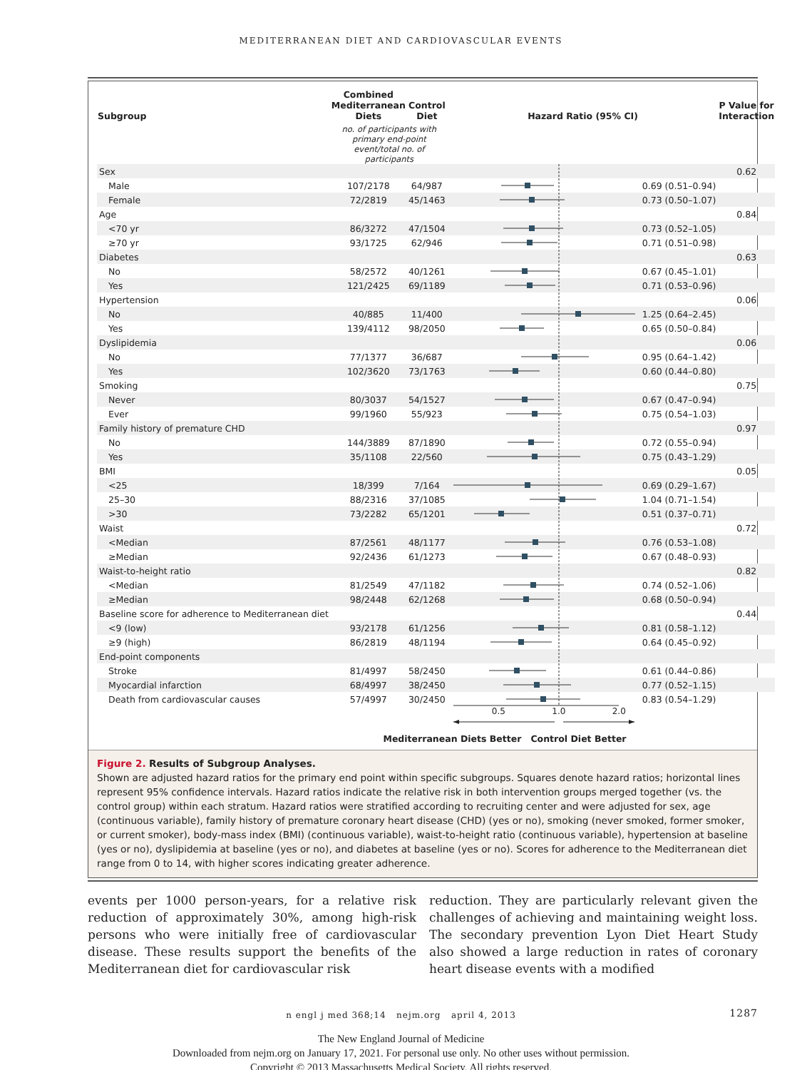MEDITERRANEAN DIET AND CARDIOVASCULAR EVENTS
| Subgroup | Combined Mediterranean Diets | Control Diet | Hazard Ratio (95% CI) | | P Value for Interaction |
| --- | --- | --- | --- | --- | --- |
| | no. of participants with primary end-point event/total no. of participants | | | | |
| Sex | | | | | 0.62 |
| Male | 107/2178 | 64/987 | | 0.69 (0.51–0.94) | |
| Female | 72/2819 | 45/1463 | | 0.73 (0.50–1.07) | |
| Age | | | | | 0.84 |
| <70 yr | 86/3272 | 47/1504 | | 0.73 (0.52–1.05) | |
| ≥70 yr | 93/1725 | 62/946 | | 0.71 (0.51–0.98) | |
| Diabetes | | | | | 0.63 |
| No | 58/2572 | 40/1261 | | 0.67 (0.45–1.01) | |
| Yes | 121/2425 | 69/1189 | | 0.71 (0.53–0.96) | |
| Hypertension | | | | | 0.06 |
| No | 40/885 | 11/400 | | 1.25 (0.64–2.45) | |
| Yes | 139/4112 | 98/2050 | | 0.65 (0.50–0.84) | |
| Dyslipidemia | | | | | 0.06 |
| No | 77/1377 | 36/687 | | 0.95 (0.64–1.42) | |
| Yes | 102/3620 | 73/1763 | | 0.60 (0.44–0.80) | |
| Smoking | | | | | 0.75 |
| Never | 80/3037 | 54/1527 | | 0.67 (0.47–0.94) | |
| Ever | 99/1960 | 55/923 | | 0.75 (0.54–1.03) | |
| Family history of premature CHD | | | | | 0.97 |
| No | 144/3889 | 87/1890 | | 0.72 (0.55–0.94) | |
| Yes | 35/1108 | 22/560 | | 0.75 (0.43–1.29) | |
| BMI | | | | | 0.05 |
| <25 | 18/399 | 7/164 | | 0.69 (0.29–1.67) | |
| 25–30 | 88/2316 | 37/1085 | | 1.04 (0.71–1.54) | |
| >30 | 73/2282 | 65/1201 | | 0.51 (0.37–0.71) | |
| Waist | | | | | 0.72 |
| <Median | 87/2561 | 48/1177 | | 0.76 (0.53–1.08) | |
| ≥Median | 92/2436 | 61/1273 | | 0.67 (0.48–0.93) | |
| Waist-to-height ratio | | | | | 0.82 |
| <Median | 81/2549 | 47/1182 | | 0.74 (0.52–1.06) | |
| ≥Median | 98/2448 | 62/1268 | | 0.68 (0.50–0.94) | |
| Baseline score for adherence to Mediterranean diet | | | | | 0.44 |
| <9 (low) | 93/2178 | 61/1256 | | 0.81 (0.58–1.12) | |
| ≥9 (high) | 86/2819 | 48/1194 | | 0.64 (0.45–0.92) | |
| End-point components | | | | | |
| Stroke | 81/4997 | 58/2450 | | 0.61 (0.44–0.86) | |
| Myocardial infarction | 68/4997 | 38/2450 | | 0.77 (0.52–1.15) | |
| Death from cardiovascular causes | 57/4997 | 30/2450 | | 0.83 (0.54–1.29) | |
| | | | 0.5 1.0 2.0 | | |
Mediterranean Diets Better Control Diet Better
Figure 2. Results of Subgroup Analyses.
Shown are adjusted hazard ratios for the primary end point within specific subgroups. Squares denote hazard ratios; horizontal lines represent 95% confidence intervals. Hazard ratios indicate the relative risk in both intervention groups merged together (vs. the control group) within each stratum. Hazard ratios were stratified according to recruiting center and were adjusted for sex, age (continuous variable), family history of premature coronary heart disease (CHD) (yes or no), smoking (never smoked, former smoker, or current smoker), body-mass index (BMI) (continuous variable), waist-to-height ratio (continuous variable), hypertension at baseline (yes or no), dyslipidemia at baseline (yes or no), and diabetes at baseline (yes or no). Scores for adherence to the Mediterranean diet range from 0 to 14, with higher scores indicating greater adherence.
events per 1000 person-years, for a relative risk reduction of approximately 30%, among high-risk persons who were initially free of cardiovascular disease. These results support the benefits of the Mediterranean diet for cardiovascular risk
reduction. They are particularly relevant given the challenges of achieving and maintaining weight loss. The secondary prevention Lyon Diet Heart Study also showed a large reduction in rates of coronary heart disease events with a modified
n engl j med 368;14 nejm.org april 4, 2013 1287
The New England Journal of Medicine
Downloaded from nejm.org on January 17, 2021. For personal use only. No other uses without permission.
Copyright © 2013 Massachusetts Medical Society. All rights reserved.